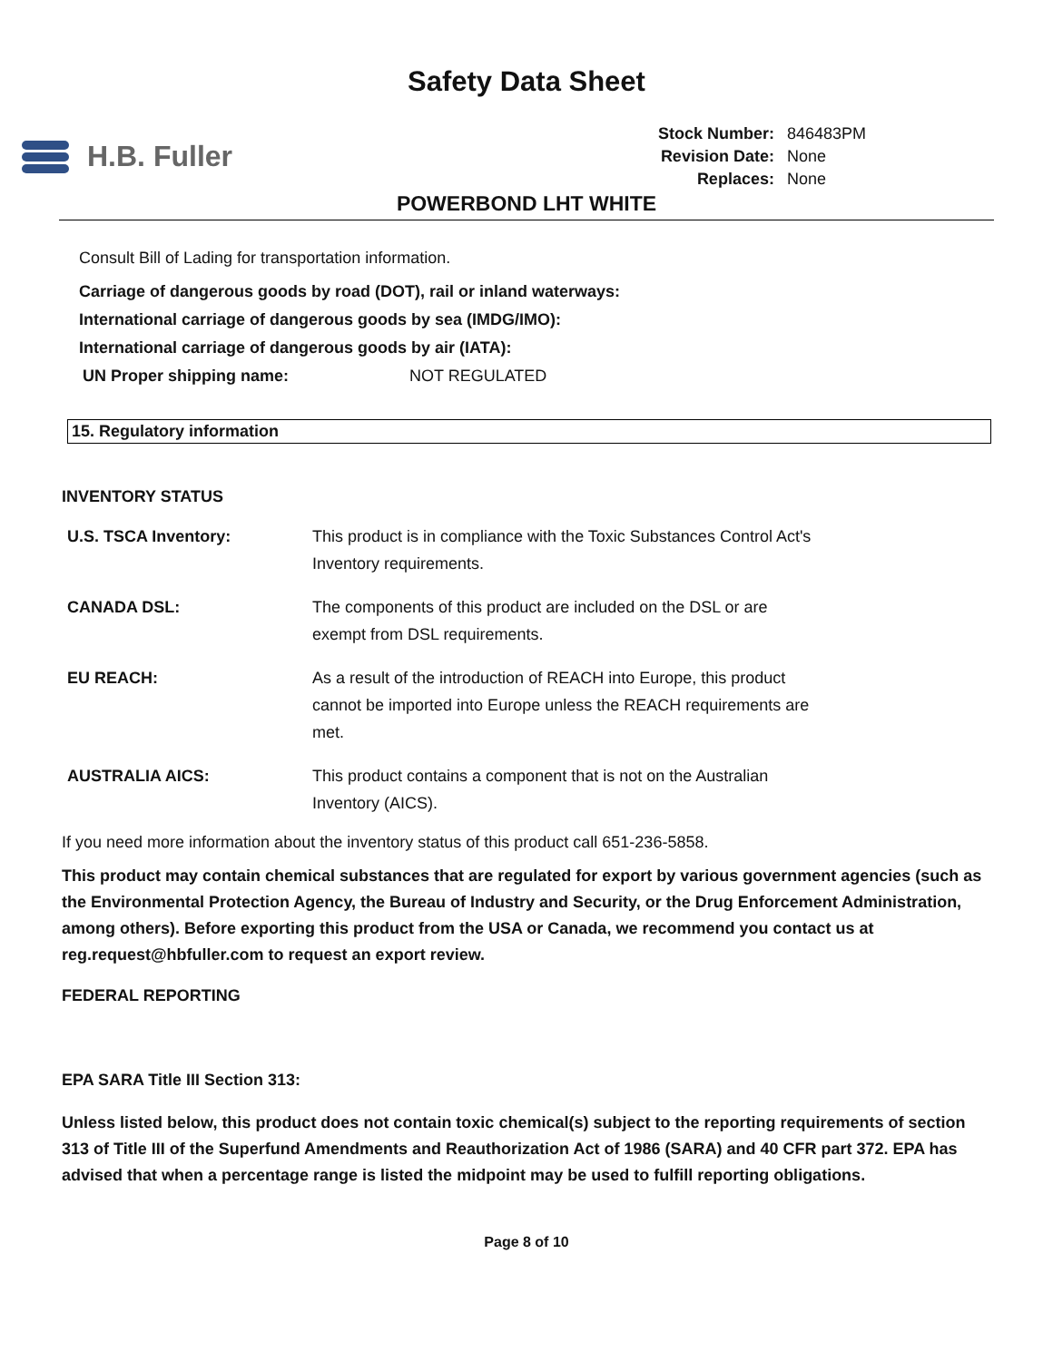Safety Data Sheet
H.B. Fuller
| Stock Number: | 846483PM |
| Revision Date: | None |
| Replaces: | None |
POWERBOND LHT WHITE
Consult Bill of Lading for transportation information.
Carriage of dangerous goods by road (DOT), rail or inland waterways:
International carriage of dangerous goods by sea (IMDG/IMO):
International carriage of dangerous goods by air (IATA):
UN Proper shipping name: NOT REGULATED
15. Regulatory information
INVENTORY STATUS
U.S. TSCA Inventory: This product is in compliance with the Toxic Substances Control Act's Inventory requirements.
CANADA DSL: The components of this product are included on the DSL or are exempt from DSL requirements.
EU REACH: As a result of the introduction of REACH into Europe, this product cannot be imported into Europe unless the REACH requirements are met.
AUSTRALIA AICS: This product contains a component that is not on the Australian Inventory (AICS).
If you need more information about the inventory status of this product call 651-236-5858.
This product may contain chemical substances that are regulated for export by various government agencies (such as the Environmental Protection Agency, the Bureau of Industry and Security, or the Drug Enforcement Administration, among others). Before exporting this product from the USA or Canada, we recommend you contact us at reg.request@hbfuller.com to request an export review.
FEDERAL REPORTING
EPA SARA Title III Section 313:
Unless listed below, this product does not contain toxic chemical(s) subject to the reporting requirements of section 313 of Title III of the Superfund Amendments and Reauthorization Act of 1986 (SARA) and 40 CFR part 372. EPA has advised that when a percentage range is listed the midpoint may be used to fulfill reporting obligations.
Page 8 of 10